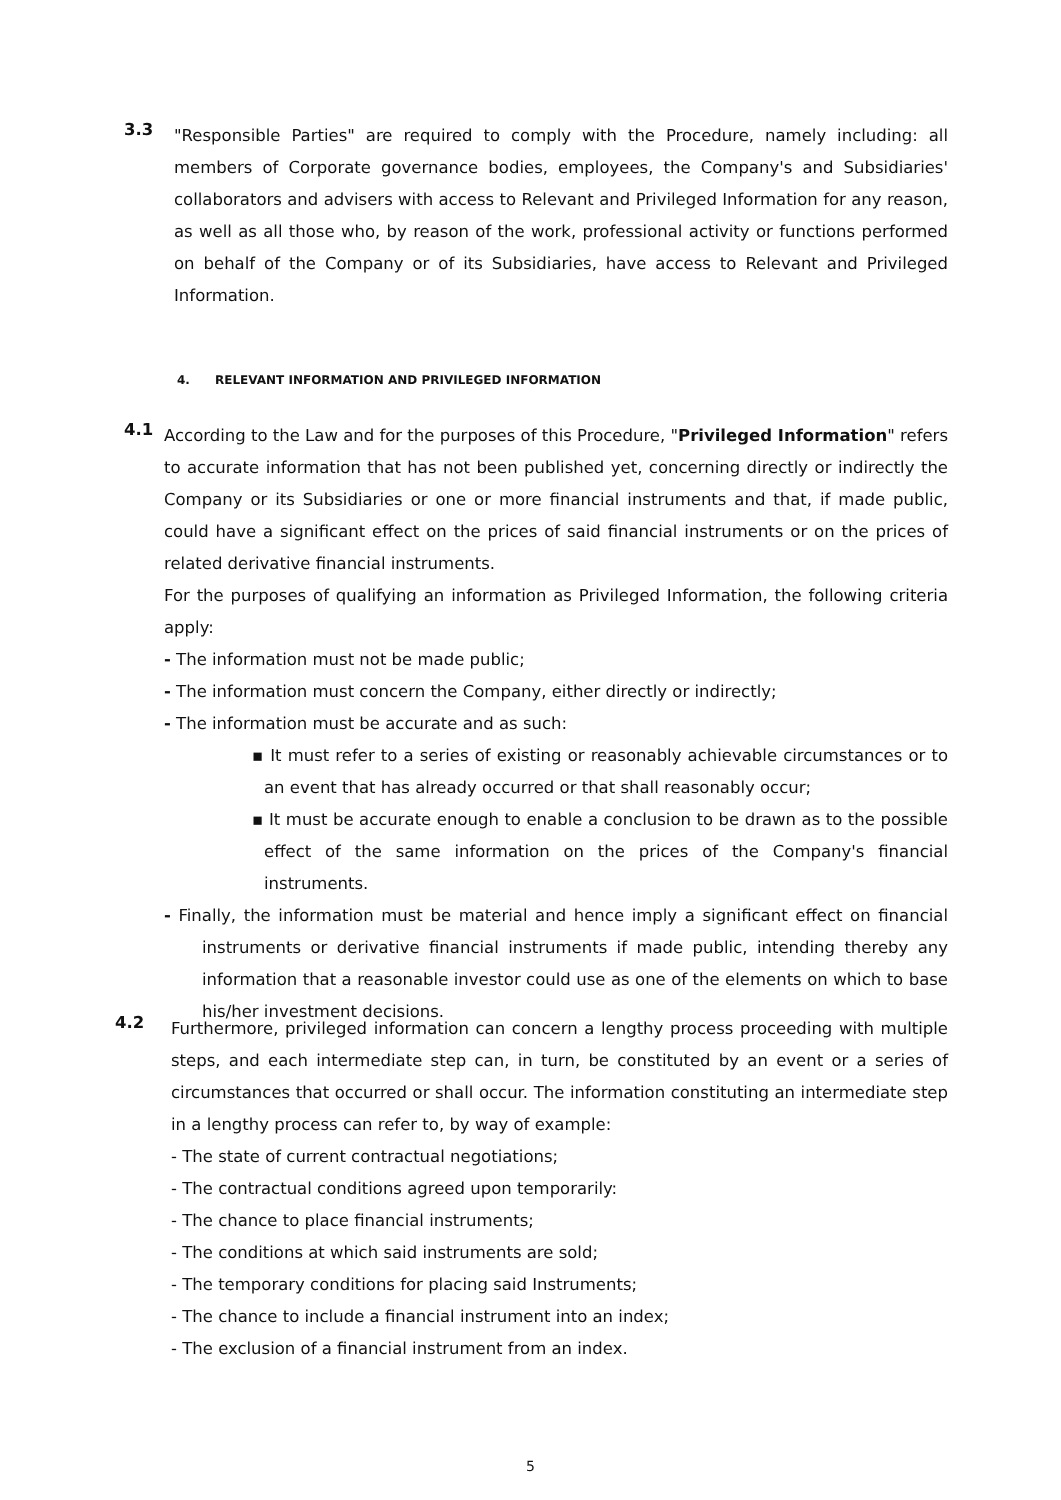3.3
"Responsible Parties" are required to comply with the Procedure, namely including: all members of Corporate governance bodies, employees, the Company's and Subsidiaries' collaborators and advisers with access to Relevant and Privileged Information for any reason, as well as all those who, by reason of the work, professional activity or functions performed on behalf of the Company or of its Subsidiaries, have access to Relevant and Privileged Information.
4. RELEVANT INFORMATION AND PRIVILEGED INFORMATION
4.1
According to the Law and for the purposes of this Procedure, "Privileged Information" refers to accurate information that has not been published yet, concerning directly or indirectly the Company or its Subsidiaries or one or more financial instruments and that, if made public, could have a significant effect on the prices of said financial instruments or on the prices of related derivative financial instruments.
For the purposes of qualifying an information as Privileged Information, the following criteria apply:
- The information must not be made public;
- The information must concern the Company, either directly or indirectly;
- The information must be accurate and as such:
▪ It must refer to a series of existing or reasonably achievable circumstances or to an event that has already occurred or that shall reasonably occur;
▪ It must be accurate enough to enable a conclusion to be drawn as to the possible effect of the same information on the prices of the Company's financial instruments.
- Finally, the information must be material and hence imply a significant effect on financial instruments or derivative financial instruments if made public, intending thereby any information that a reasonable investor could use as one of the elements on which to base his/her investment decisions.
4.2
Furthermore, privileged information can concern a lengthy process proceeding with multiple steps, and each intermediate step can, in turn, be constituted by an event or a series of circumstances that occurred or shall occur. The information constituting an intermediate step in a lengthy process can refer to, by way of example:
- The state of current contractual negotiations;
- The contractual conditions agreed upon temporarily:
- The chance to place financial instruments;
- The conditions at which said instruments are sold;
- The temporary conditions for placing said Instruments;
- The chance to include a financial instrument into an index;
- The exclusion of a financial instrument from an index.
5